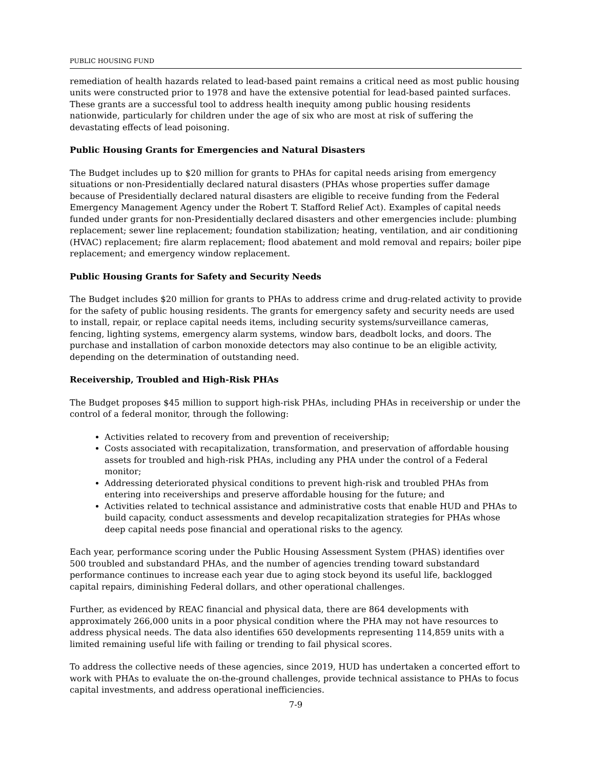PUBLIC HOUSING FUND
remediation of health hazards related to lead-based paint remains a critical need as most public housing units were constructed prior to 1978 and have the extensive potential for lead-based painted surfaces. These grants are a successful tool to address health inequity among public housing residents nationwide, particularly for children under the age of six who are most at risk of suffering the devastating effects of lead poisoning.
Public Housing Grants for Emergencies and Natural Disasters
The Budget includes up to $20 million for grants to PHAs for capital needs arising from emergency situations or non-Presidentially declared natural disasters (PHAs whose properties suffer damage because of Presidentially declared natural disasters are eligible to receive funding from the Federal Emergency Management Agency under the Robert T. Stafford Relief Act). Examples of capital needs funded under grants for non-Presidentially declared disasters and other emergencies include: plumbing replacement; sewer line replacement; foundation stabilization; heating, ventilation, and air conditioning (HVAC) replacement; fire alarm replacement; flood abatement and mold removal and repairs; boiler pipe replacement; and emergency window replacement.
Public Housing Grants for Safety and Security Needs
The Budget includes $20 million for grants to PHAs to address crime and drug-related activity to provide for the safety of public housing residents. The grants for emergency safety and security needs are used to install, repair, or replace capital needs items, including security systems/surveillance cameras, fencing, lighting systems, emergency alarm systems, window bars, deadbolt locks, and doors. The purchase and installation of carbon monoxide detectors may also continue to be an eligible activity, depending on the determination of outstanding need.
Receivership, Troubled and High-Risk PHAs
The Budget proposes $45 million to support high-risk PHAs, including PHAs in receivership or under the control of a federal monitor, through the following:
Activities related to recovery from and prevention of receivership;
Costs associated with recapitalization, transformation, and preservation of affordable housing assets for troubled and high-risk PHAs, including any PHA under the control of a Federal monitor;
Addressing deteriorated physical conditions to prevent high-risk and troubled PHAs from entering into receiverships and preserve affordable housing for the future; and
Activities related to technical assistance and administrative costs that enable HUD and PHAs to build capacity, conduct assessments and develop recapitalization strategies for PHAs whose deep capital needs pose financial and operational risks to the agency.
Each year, performance scoring under the Public Housing Assessment System (PHAS) identifies over 500 troubled and substandard PHAs, and the number of agencies trending toward substandard performance continues to increase each year due to aging stock beyond its useful life, backlogged capital repairs, diminishing Federal dollars, and other operational challenges.
Further, as evidenced by REAC financial and physical data, there are 864 developments with approximately 266,000 units in a poor physical condition where the PHA may not have resources to address physical needs. The data also identifies 650 developments representing 114,859 units with a limited remaining useful life with failing or trending to fail physical scores.
To address the collective needs of these agencies, since 2019, HUD has undertaken a concerted effort to work with PHAs to evaluate the on-the-ground challenges, provide technical assistance to PHAs to focus capital investments, and address operational inefficiencies.
7-9